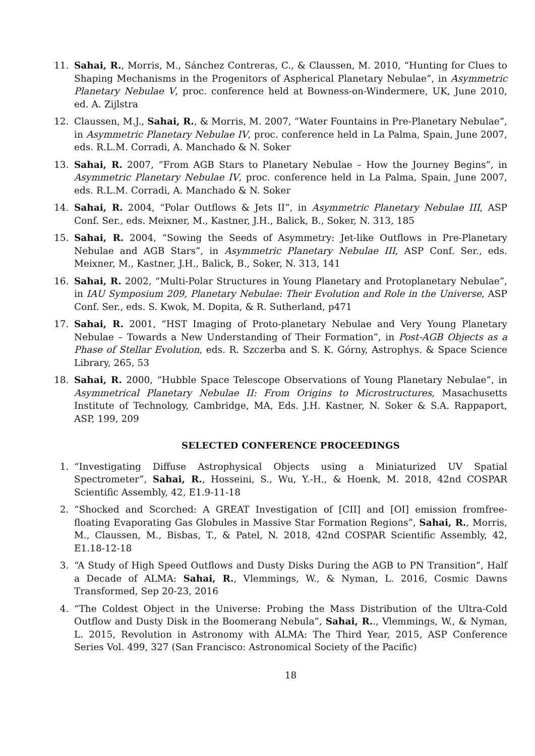11. Sahai, R., Morris, M., Sánchez Contreras, C., & Claussen, M. 2010, “Hunting for Clues to Shaping Mechanisms in the Progenitors of Aspherical Planetary Nebulae”, in Asymmetric Planetary Nebulae V, proc. conference held at Bowness-on-Windermere, UK, June 2010, ed. A. Zijlstra
12. Claussen, M.J., Sahai, R., & Morris, M. 2007, “Water Fountains in Pre-Planetary Nebulae”, in Asymmetric Planetary Nebulae IV, proc. conference held in La Palma, Spain, June 2007, eds. R.L.M. Corradi, A. Manchado & N. Soker
13. Sahai, R. 2007, “From AGB Stars to Planetary Nebulae – How the Journey Begins”, in Asymmetric Planetary Nebulae IV, proc. conference held in La Palma, Spain, June 2007, eds. R.L.M. Corradi, A. Manchado & N. Soker
14. Sahai, R. 2004, “Polar Outflows & Jets II”, in Asymmetric Planetary Nebulae III, ASP Conf. Ser., eds. Meixner, M., Kastner, J.H., Balick, B., Soker, N. 313, 185
15. Sahai, R. 2004, “Sowing the Seeds of Asymmetry: Jet-like Outflows in Pre-Planetary Nebulae and AGB Stars”, in Asymmetric Planetary Nebulae III, ASP Conf. Ser., eds. Meixner, M., Kastner, J.H., Balick, B., Soker, N. 313, 141
16. Sahai, R. 2002, “Multi-Polar Structures in Young Planetary and Protoplanetary Nebulae”, in IAU Symposium 209, Planetary Nebulae: Their Evolution and Role in the Universe, ASP Conf. Ser., eds. S. Kwok, M. Dopita, & R. Sutherland, p471
17. Sahai, R. 2001, “HST Imaging of Proto-planetary Nebulae and Very Young Planetary Nebulae – Towards a New Understanding of Their Formation”, in Post-AGB Objects as a Phase of Stellar Evolution, eds. R. Szczerba and S. K. Górny, Astrophys. & Space Science Library, 265, 53
18. Sahai, R. 2000, “Hubble Space Telescope Observations of Young Planetary Nebulae”, in Asymmetrical Planetary Nebulae II: From Origins to Microstructures, Masachusetts Institute of Technology, Cambridge, MA, Eds. J.H. Kastner, N. Soker & S.A. Rappaport, ASP, 199, 209
SELECTED CONFERENCE PROCEEDINGS
1. “Investigating Diffuse Astrophysical Objects using a Miniaturized UV Spatial Spectrometer”, Sahai, R., Hosseini, S., Wu, Y.-H., & Hoenk, M. 2018, 42nd COSPAR Scientific Assembly, 42, E1.9-11-18
2. “Shocked and Scorched: A GREAT Investigation of [CII] and [OI] emission fromfree-floating Evaporating Gas Globules in Massive Star Formation Regions”, Sahai, R., Morris, M., Claussen, M., Bisbas, T., & Patel, N. 2018, 42nd COSPAR Scientific Assembly, 42, E1.18-12-18
3. “A Study of High Speed Outflows and Dusty Disks During the AGB to PN Transition”, Half a Decade of ALMA: Sahai, R., Vlemmings, W., & Nyman, L. 2016, Cosmic Dawns Transformed, Sep 20-23, 2016
4. “The Coldest Object in the Universe: Probing the Mass Distribution of the Ultra-Cold Outflow and Dusty Disk in the Boomerang Nebula”, Sahai, R.., Vlemmings, W., & Nyman, L. 2015, Revolution in Astronomy with ALMA: The Third Year, 2015, ASP Conference Series Vol. 499, 327 (San Francisco: Astronomical Society of the Pacific)
18